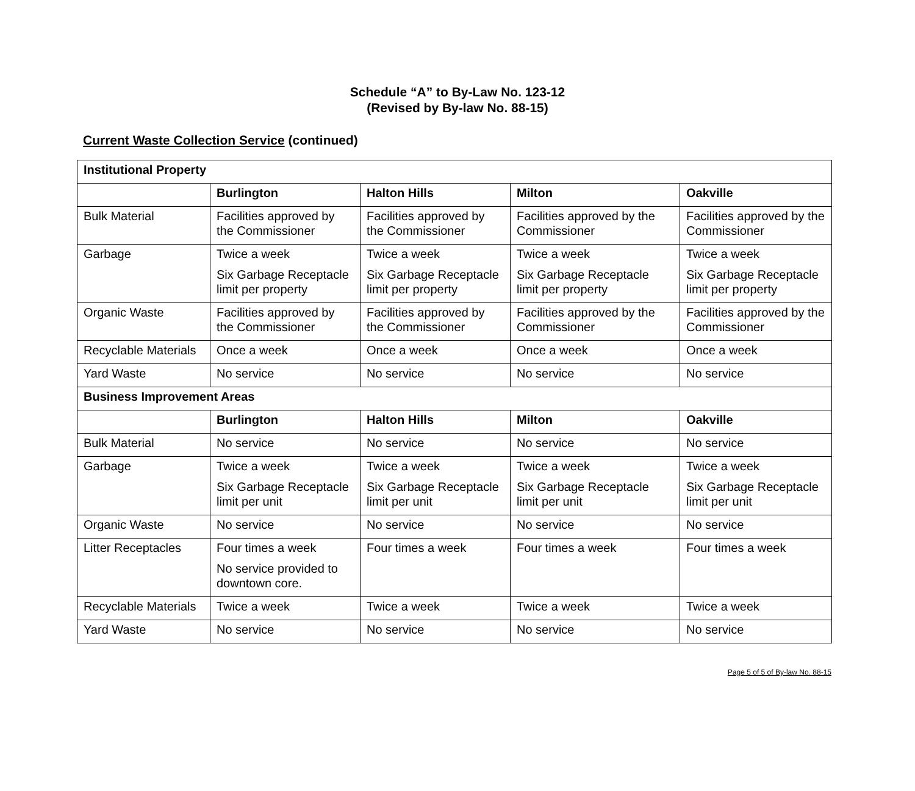Schedule “A” to By-Law No. 123-12
(Revised by By-law No. 88-15)
Current Waste Collection Service (continued)
| Institutional Property | | | | |
| --- | --- | --- | --- | --- |
| | Burlington | Halton Hills | Milton | Oakville |
| Bulk Material | Facilities approved by the Commissioner | Facilities approved by the Commissioner | Facilities approved by the Commissioner | Facilities approved by the Commissioner |
| Garbage | Twice a week Six Garbage Receptacle limit per property | Twice a week Six Garbage Receptacle limit per property | Twice a week Six Garbage Receptacle limit per property | Twice a week Six Garbage Receptacle limit per property |
| Organic Waste | Facilities approved by the Commissioner | Facilities approved by the Commissioner | Facilities approved by the Commissioner | Facilities approved by the Commissioner |
| Recyclable Materials | Once a week | Once a week | Once a week | Once a week |
| Yard Waste | No service | No service | No service | No service |
| Business Improvement Areas | | | | |
| | Burlington | Halton Hills | Milton | Oakville |
| Bulk Material | No service | No service | No service | No service |
| Garbage | Twice a week Six Garbage Receptacle limit per unit | Twice a week Six Garbage Receptacle limit per unit | Twice a week Six Garbage Receptacle limit per unit | Twice a week Six Garbage Receptacle limit per unit |
| Organic Waste | No service | No service | No service | No service |
| Litter Receptacles | Four times a week No service provided to downtown core. | Four times a week | Four times a week | Four times a week |
| Recyclable Materials | Twice a week | Twice a week | Twice a week | Twice a week |
| Yard Waste | No service | No service | No service | No service |
Page 5 of 5 of By-law No. 88-15